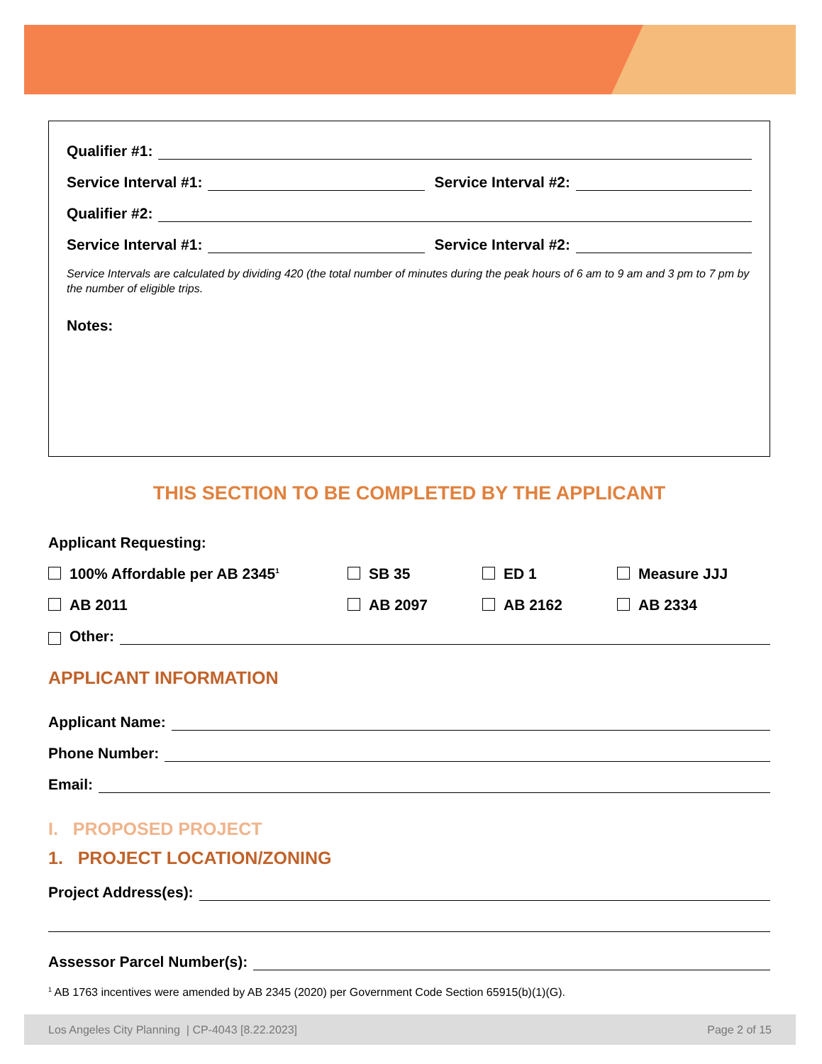Qualifier #1:
Service Interval #1: Service Interval #2:
Qualifier #2:
Service Interval #1: Service Interval #2:
Service Intervals are calculated by dividing 420 (the total number of minutes during the peak hours of 6 am to 9 am and 3 pm to 7 pm by the number of eligible trips.
Notes:
THIS SECTION TO BE COMPLETED BY THE APPLICANT
Applicant Requesting:
100% Affordable per AB 2345<sup>1</sup>
SB 35
ED 1
Measure JJJ
AB 2011
AB 2097
AB 2162
AB 2334
Other:
APPLICANT INFORMATION
Applicant Name:
Phone Number:
Email:
I. PROPOSED PROJECT
1. PROJECT LOCATION/ZONING
Project Address(es):
Assessor Parcel Number(s):
<sup>1</sup> AB 1763 incentives were amended by AB 2345 (2020) per Government Code Section 65915(b)(1)(G).
Los Angeles City Planning | CP-4043 [8.22.2023] Page 2 of 15